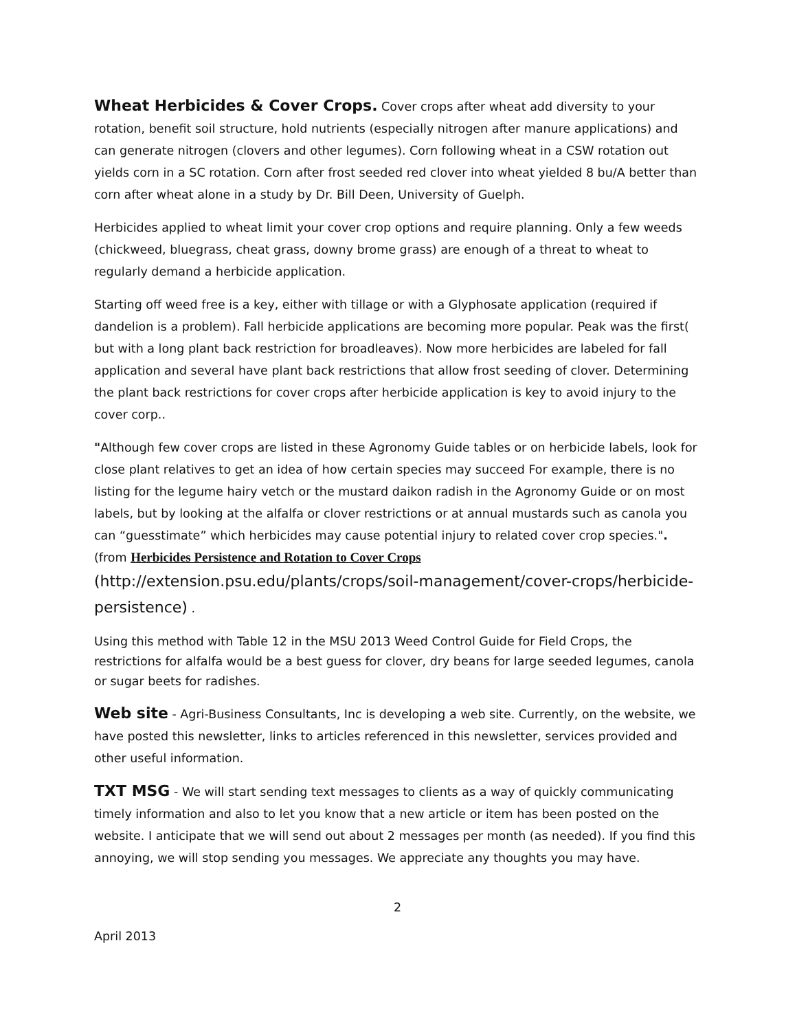Wheat Herbicides & Cover Crops. Cover crops after wheat add diversity to your rotation, benefit soil structure, hold nutrients (especially nitrogen after manure applications) and can generate nitrogen (clovers and other legumes). Corn following wheat in a CSW rotation out yields corn in a SC rotation. Corn after frost seeded red clover into wheat yielded 8 bu/A better than corn after wheat alone in a study by Dr. Bill Deen, University of Guelph.
Herbicides applied to wheat limit your cover crop options and require planning. Only a few weeds (chickweed, bluegrass, cheat grass, downy brome grass) are enough of a threat to wheat to regularly demand a herbicide application.
Starting off weed free is a key, either with tillage or with a Glyphosate application (required if dandelion is a problem). Fall herbicide applications are becoming more popular. Peak was the first( but with a long plant back restriction for broadleaves). Now more herbicides are labeled for fall application and several have plant back restrictions that allow frost seeding of clover. Determining the plant back restrictions for cover crops after herbicide application is key to avoid injury to the cover corp..
"Although few cover crops are listed in these Agronomy Guide tables or on herbicide labels, look for close plant relatives to get an idea of how certain species may succeed For example, there is no listing for the legume hairy vetch or the mustard daikon radish in the Agronomy Guide or on most labels, but by looking at the alfalfa or clover restrictions or at annual mustards such as canola you can “guesstimate” which herbicides may cause potential injury to related cover crop species.". (from Herbicides Persistence and Rotation to Cover Crops (http://extension.psu.edu/plants/crops/soil-management/cover-crops/herbicide-persistence) .
Using this method with Table 12 in the MSU 2013 Weed Control Guide for Field Crops, the restrictions for alfalfa would be a best guess for clover, dry beans for large seeded legumes, canola or sugar beets for radishes.
Web site - Agri-Business Consultants, Inc is developing a web site. Currently, on the website, we have posted this newsletter, links to articles referenced in this newsletter, services provided and other useful information.
TXT MSG - We will start sending text messages to clients as a way of quickly communicating timely information and also to let you know that a new article or item has been posted on the website. I anticipate that we will send out about 2 messages per month (as needed). If you find this annoying, we will stop sending you messages. We appreciate any thoughts you may have.
2
April 2013